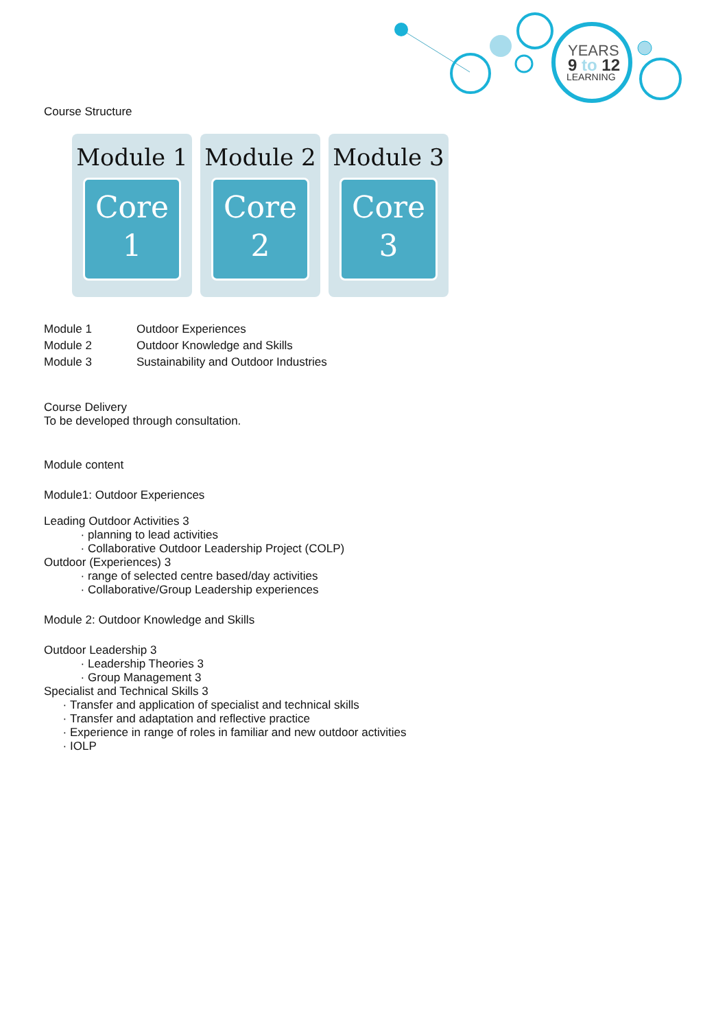YEARS
9 to 12
LEARNING
Course Structure
Module 1
Core
1
Module 2
Core
2
Module 3
Core
3
| Module 1 | Outdoor Experiences |
| Module 2 | Outdoor Knowledge and Skills |
| Module 3 | Sustainability and Outdoor Industries |
Course Delivery
To be developed through consultation.
Module content
Module1: Outdoor Experiences
Leading Outdoor Activities 3
planning to lead activities
Collaborative Outdoor Leadership Project (COLP)
Outdoor (Experiences) 3
range of selected centre based/day activities
Collaborative/Group Leadership experiences
Module 2: Outdoor Knowledge and Skills
Outdoor Leadership 3
Leadership Theories 3
Group Management 3
Specialist and Technical Skills 3
Transfer and application of specialist and technical skills
Transfer and adaptation and reflective practice
Experience in range of roles in familiar and new outdoor activities
IOLP